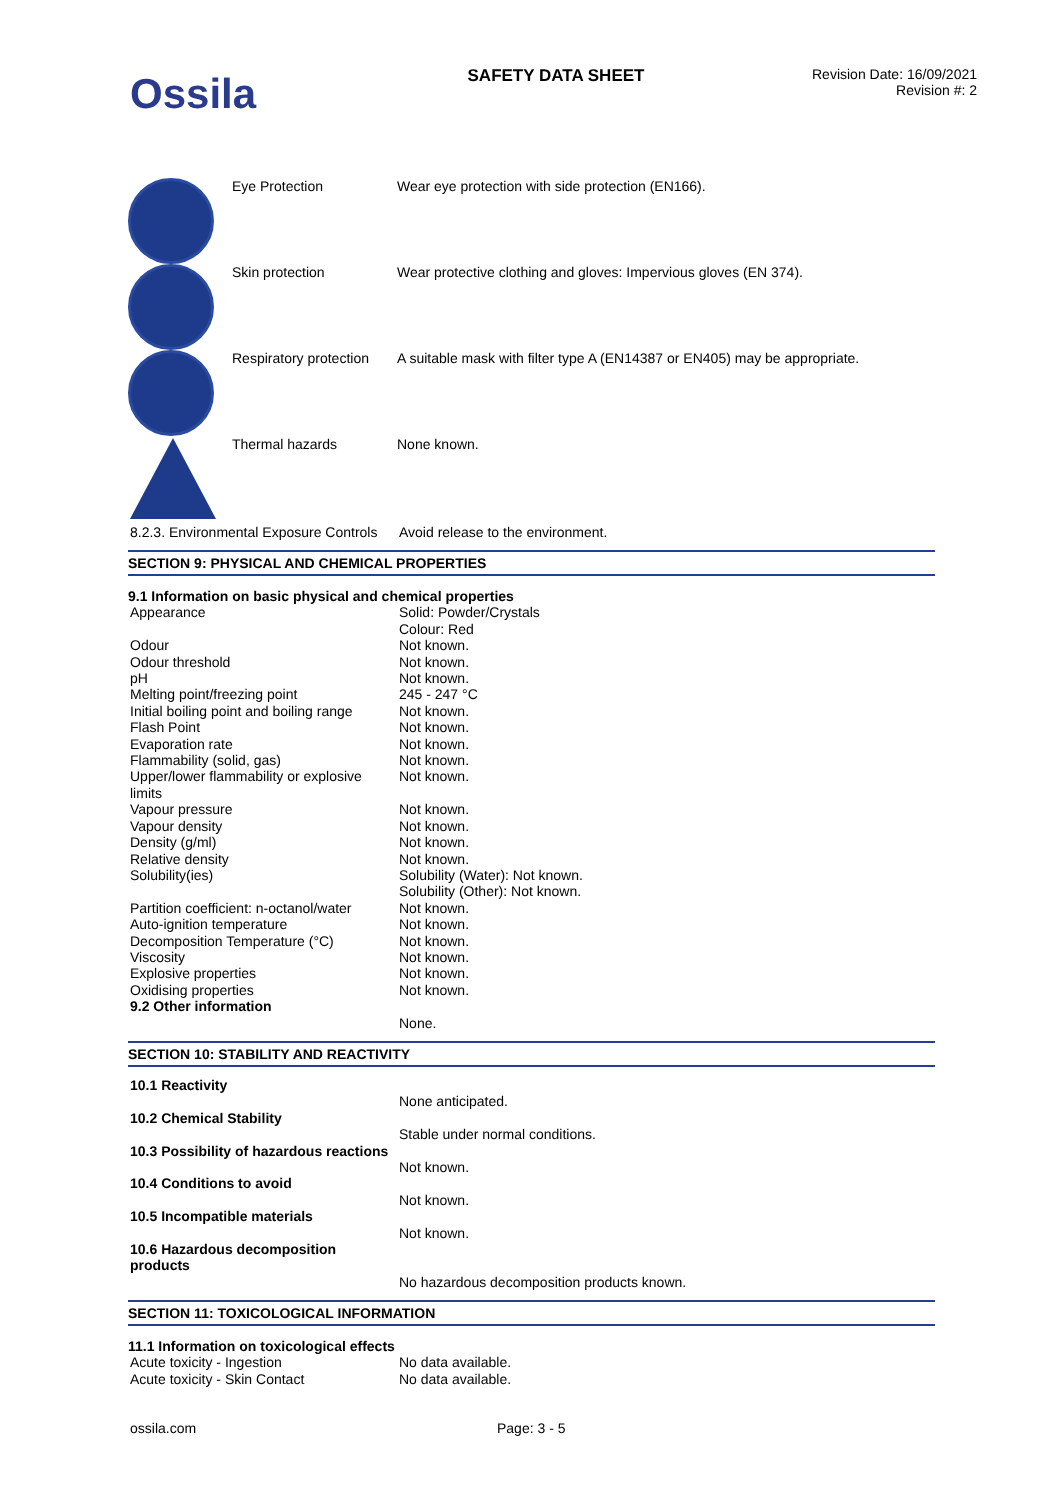Ossila
SAFETY DATA SHEET
Revision Date: 16/09/2021
Revision #: 2
| | Eye Protection | Wear eye protection with side protection (EN166). |
| | Skin protection | Wear protective clothing and gloves: Impervious gloves (EN 374). |
| | Respiratory protection | A suitable mask with filter type A (EN14387 or EN405) may be appropriate. |
| | Thermal hazards | None known. |
| 8.2.3. Environmental Exposure Controls | Avoid release to the environment. |
SECTION 9: PHYSICAL AND CHEMICAL PROPERTIES
9.1 Information on basic physical and chemical properties
| Appearance | Solid: Powder/Crystals Colour: Red |
| Odour | Not known. |
| Odour threshold | Not known. |
| pH | Not known. |
| Melting point/freezing point | 245 - 247 °C |
| Initial boiling point and boiling range | Not known. |
| Flash Point | Not known. |
| Evaporation rate | Not known. |
| Flammability (solid, gas) | Not known. |
| Upper/lower flammability or explosive limits | Not known. |
| Vapour pressure | Not known. |
| Vapour density | Not known. |
| Density (g/ml) | Not known. |
| Relative density | Not known. |
| Solubility(ies) | Solubility (Water): Not known. Solubility (Other): Not known. |
| Partition coefficient: n-octanol/water | Not known. |
| Auto-ignition temperature | Not known. |
| Decomposition Temperature (°C) | Not known. |
| Viscosity | Not known. |
| Explosive properties | Not known. |
| Oxidising properties | Not known. |
| 9.2 Other information | |
| | None. |
SECTION 10: STABILITY AND REACTIVITY
| 10.1 Reactivity | |
| | None anticipated. |
| 10.2 Chemical Stability | |
| | Stable under normal conditions. |
| 10.3 Possibility of hazardous reactions | |
| | Not known. |
| 10.4 Conditions to avoid | |
| | Not known. |
| 10.5 Incompatible materials | |
| | Not known. |
| 10.6 Hazardous decomposition products | |
| | No hazardous decomposition products known. |
SECTION 11: TOXICOLOGICAL INFORMATION
11.1 Information on toxicological effects
| Acute toxicity - Ingestion | No data available. |
| Acute toxicity - Skin Contact | No data available. |
ossila.com Page: 3 - 5